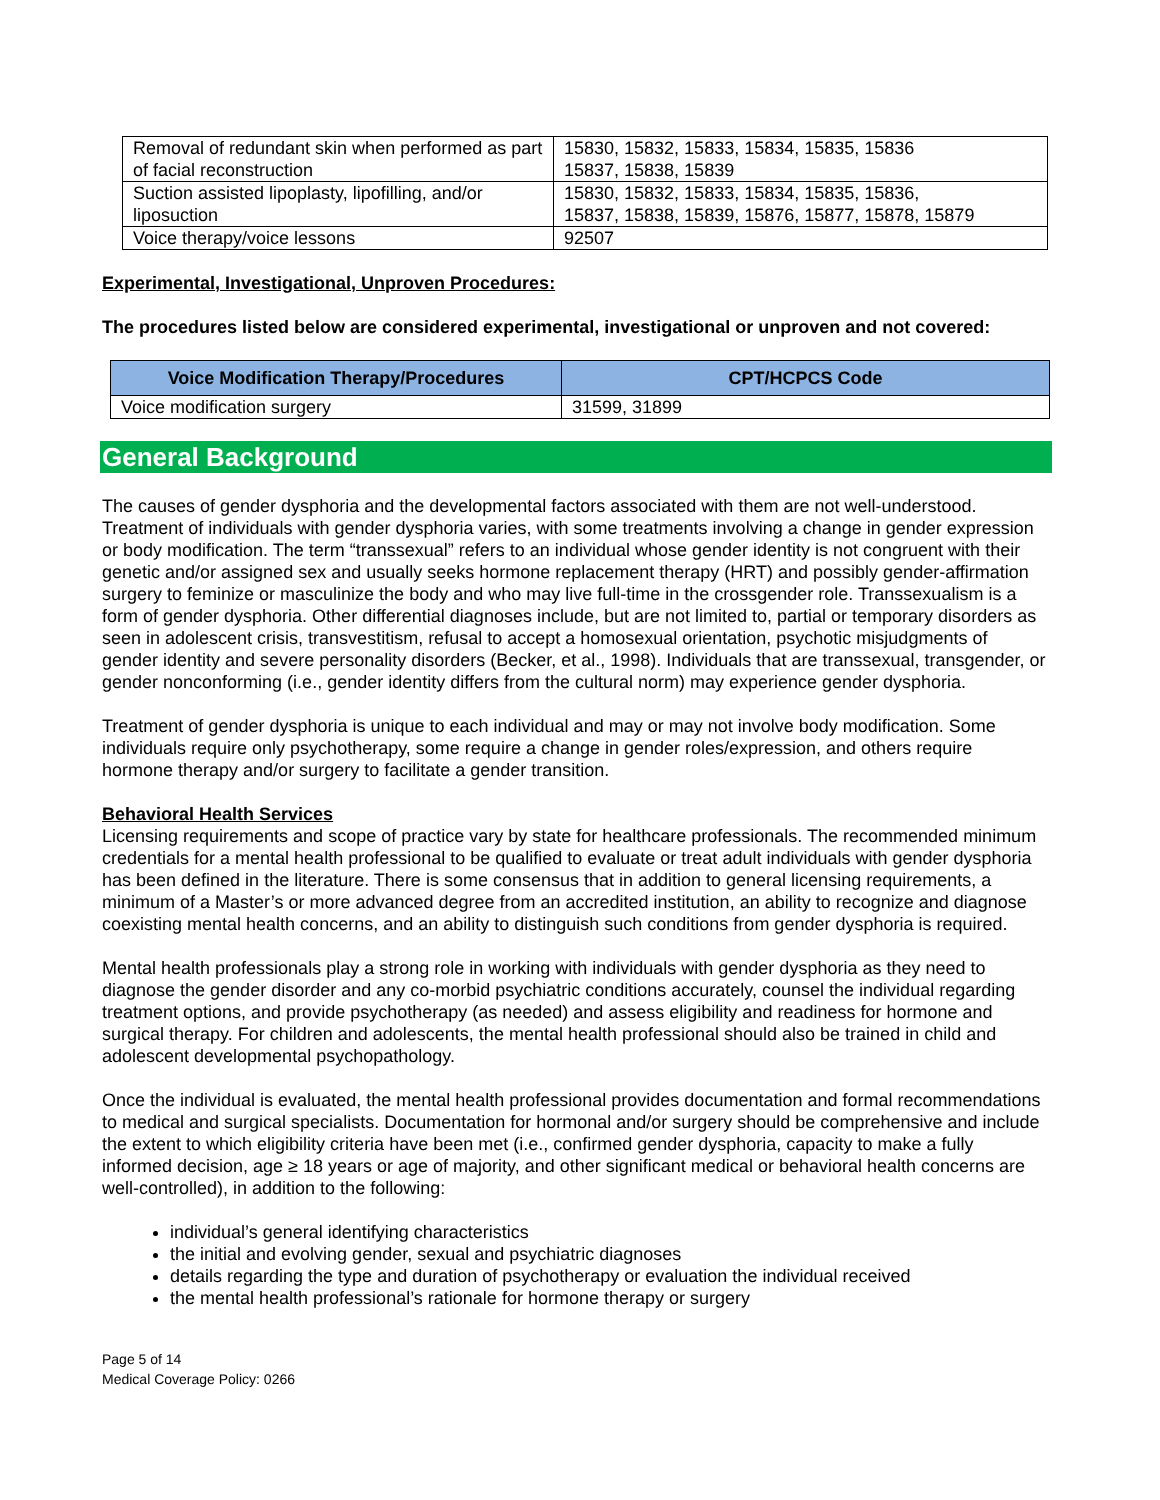| Removal of redundant skin when performed as part of facial reconstruction | 15830, 15832, 15833, 15834, 15835, 15836 15837, 15838, 15839 |
| Suction assisted lipoplasty, lipofilling, and/or liposuction | 15830, 15832, 15833, 15834, 15835, 15836, 15837, 15838, 15839, 15876, 15877, 15878, 15879 |
| Voice therapy/voice lessons | 92507 |
Experimental, Investigational, Unproven Procedures:
The procedures listed below are considered experimental, investigational or unproven and not covered:
| Voice Modification Therapy/Procedures | CPT/HCPCS Code |
| --- | --- |
| Voice modification surgery | 31599, 31899 |
General Background
The causes of gender dysphoria and the developmental factors associated with them are not well-understood. Treatment of individuals with gender dysphoria varies, with some treatments involving a change in gender expression or body modification. The term “transsexual” refers to an individual whose gender identity is not congruent with their genetic and/or assigned sex and usually seeks hormone replacement therapy (HRT) and possibly gender-affirmation surgery to feminize or masculinize the body and who may live full-time in the crossgender role. Transsexualism is a form of gender dysphoria. Other differential diagnoses include, but are not limited to, partial or temporary disorders as seen in adolescent crisis, transvestitism, refusal to accept a homosexual orientation, psychotic misjudgments of gender identity and severe personality disorders (Becker, et al., 1998). Individuals that are transsexual, transgender, or gender nonconforming (i.e., gender identity differs from the cultural norm) may experience gender dysphoria.
Treatment of gender dysphoria is unique to each individual and may or may not involve body modification. Some individuals require only psychotherapy, some require a change in gender roles/expression, and others require hormone therapy and/or surgery to facilitate a gender transition.
Behavioral Health Services
Licensing requirements and scope of practice vary by state for healthcare professionals. The recommended minimum credentials for a mental health professional to be qualified to evaluate or treat adult individuals with gender dysphoria has been defined in the literature. There is some consensus that in addition to general licensing requirements, a minimum of a Master’s or more advanced degree from an accredited institution, an ability to recognize and diagnose coexisting mental health concerns, and an ability to distinguish such conditions from gender dysphoria is required.
Mental health professionals play a strong role in working with individuals with gender dysphoria as they need to diagnose the gender disorder and any co-morbid psychiatric conditions accurately, counsel the individual regarding treatment options, and provide psychotherapy (as needed) and assess eligibility and readiness for hormone and surgical therapy. For children and adolescents, the mental health professional should also be trained in child and adolescent developmental psychopathology.
Once the individual is evaluated, the mental health professional provides documentation and formal recommendations to medical and surgical specialists. Documentation for hormonal and/or surgery should be comprehensive and include the extent to which eligibility criteria have been met (i.e., confirmed gender dysphoria, capacity to make a fully informed decision, age ≥ 18 years or age of majority, and other significant medical or behavioral health concerns are well-controlled), in addition to the following:
individual’s general identifying characteristics
the initial and evolving gender, sexual and psychiatric diagnoses
details regarding the type and duration of psychotherapy or evaluation the individual received
the mental health professional’s rationale for hormone therapy or surgery
Page 5 of 14
Medical Coverage Policy: 0266